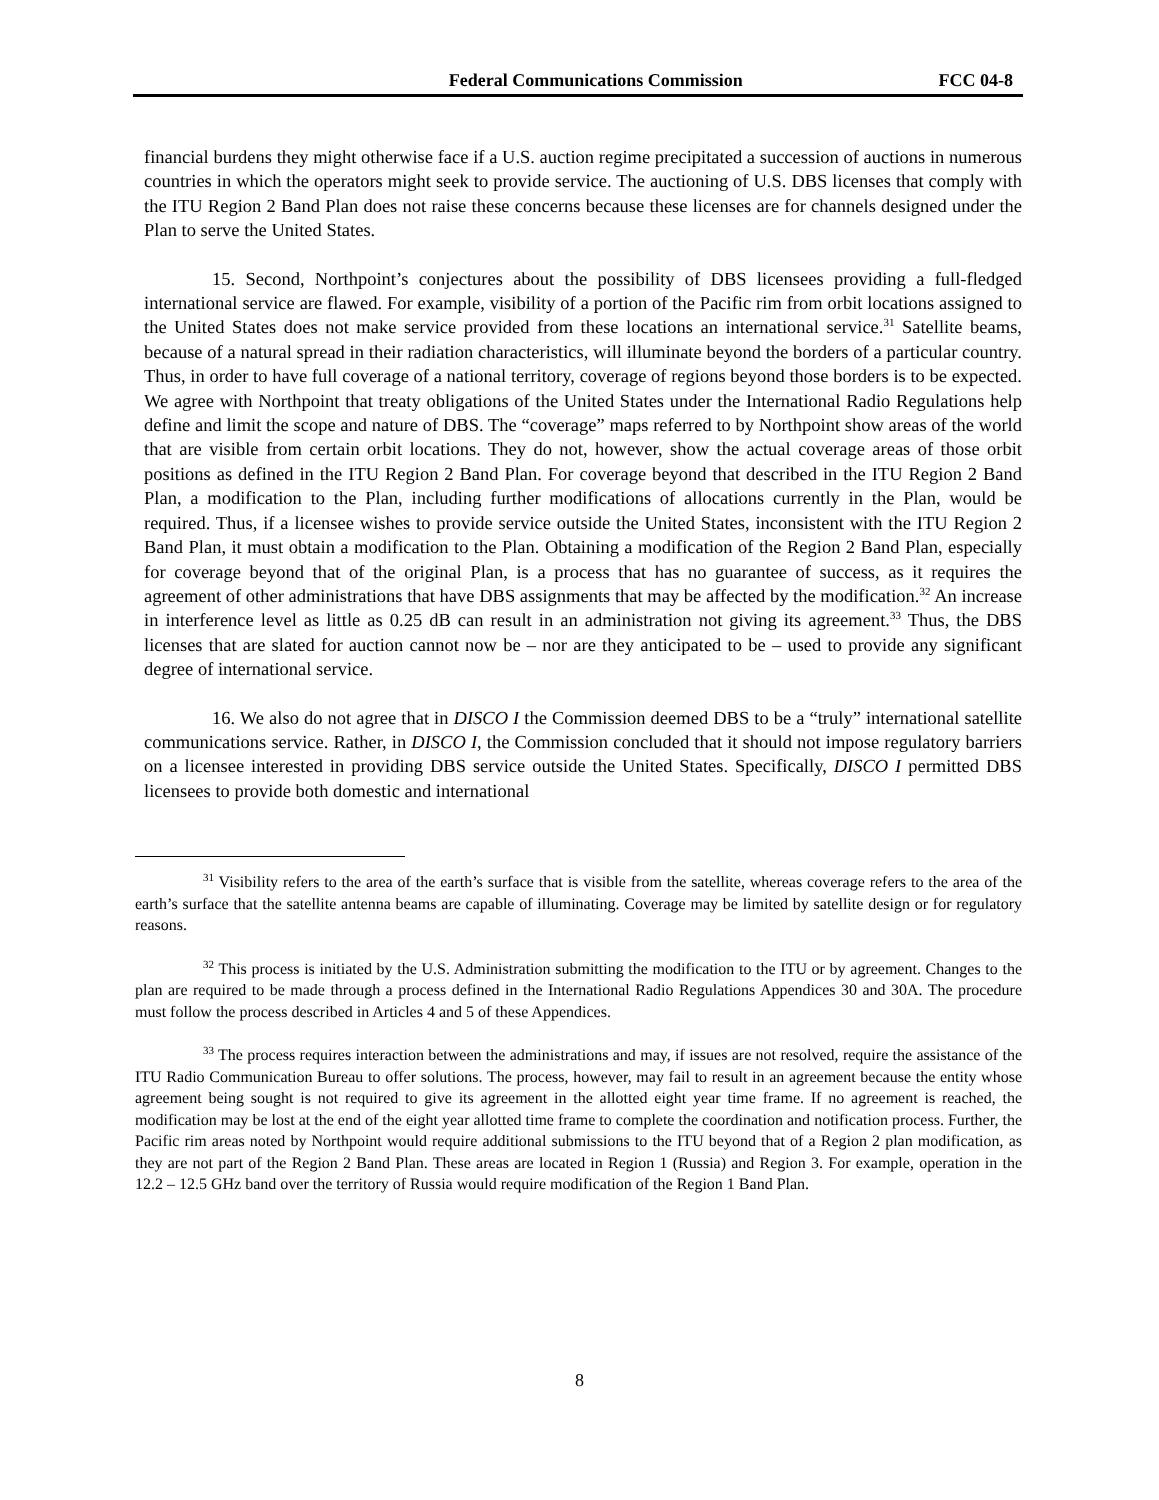Federal Communications Commission FCC 04-8
financial burdens they might otherwise face if a U.S. auction regime precipitated a succession of auctions in numerous countries in which the operators might seek to provide service. The auctioning of U.S. DBS licenses that comply with the ITU Region 2 Band Plan does not raise these concerns because these licenses are for channels designed under the Plan to serve the United States.
15. Second, Northpoint’s conjectures about the possibility of DBS licensees providing a full-fledged international service are flawed. For example, visibility of a portion of the Pacific rim from orbit locations assigned to the United States does not make service provided from these locations an international service.<sup>31</sup> Satellite beams, because of a natural spread in their radiation characteristics, will illuminate beyond the borders of a particular country. Thus, in order to have full coverage of a national territory, coverage of regions beyond those borders is to be expected. We agree with Northpoint that treaty obligations of the United States under the International Radio Regulations help define and limit the scope and nature of DBS. The “coverage” maps referred to by Northpoint show areas of the world that are visible from certain orbit locations. They do not, however, show the actual coverage areas of those orbit positions as defined in the ITU Region 2 Band Plan. For coverage beyond that described in the ITU Region 2 Band Plan, a modification to the Plan, including further modifications of allocations currently in the Plan, would be required. Thus, if a licensee wishes to provide service outside the United States, inconsistent with the ITU Region 2 Band Plan, it must obtain a modification to the Plan. Obtaining a modification of the Region 2 Band Plan, especially for coverage beyond that of the original Plan, is a process that has no guarantee of success, as it requires the agreement of other administrations that have DBS assignments that may be affected by the modification.<sup>32</sup> An increase in interference level as little as 0.25 dB can result in an administration not giving its agreement.<sup>33</sup> Thus, the DBS licenses that are slated for auction cannot now be – nor are they anticipated to be – used to provide any significant degree of international service.
16. We also do not agree that in DISCO I the Commission deemed DBS to be a “truly” international satellite communications service. Rather, in DISCO I, the Commission concluded that it should not impose regulatory barriers on a licensee interested in providing DBS service outside the United States. Specifically, DISCO I permitted DBS licensees to provide both domestic and international
<sup>31</sup> Visibility refers to the area of the earth’s surface that is visible from the satellite, whereas coverage refers to the area of the earth’s surface that the satellite antenna beams are capable of illuminating. Coverage may be limited by satellite design or for regulatory reasons.
<sup>32</sup> This process is initiated by the U.S. Administration submitting the modification to the ITU or by agreement. Changes to the plan are required to be made through a process defined in the International Radio Regulations Appendices 30 and 30A. The procedure must follow the process described in Articles 4 and 5 of these Appendices.
<sup>33</sup> The process requires interaction between the administrations and may, if issues are not resolved, require the assistance of the ITU Radio Communication Bureau to offer solutions. The process, however, may fail to result in an agreement because the entity whose agreement being sought is not required to give its agreement in the allotted eight year time frame. If no agreement is reached, the modification may be lost at the end of the eight year allotted time frame to complete the coordination and notification process. Further, the Pacific rim areas noted by Northpoint would require additional submissions to the ITU beyond that of a Region 2 plan modification, as they are not part of the Region 2 Band Plan. These areas are located in Region 1 (Russia) and Region 3. For example, operation in the 12.2 – 12.5 GHz band over the territory of Russia would require modification of the Region 1 Band Plan.
8